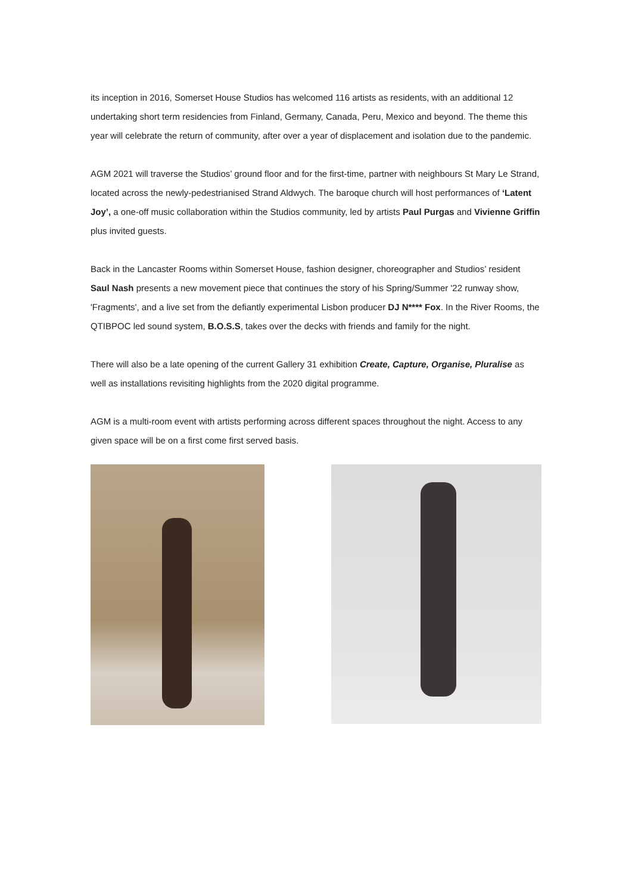its inception in 2016, Somerset House Studios has welcomed 116 artists as residents, with an additional 12 undertaking short term residencies from Finland, Germany, Canada, Peru, Mexico and beyond. The theme this year will celebrate the return of community, after over a year of displacement and isolation due to the pandemic.
AGM 2021 will traverse the Studios’ ground floor and for the first-time, partner with neighbours St Mary Le Strand, located across the newly-pedestrianised Strand Aldwych. The baroque church will host performances of ‘Latent Joy’, a one-off music collaboration within the Studios community, led by artists Paul Purgas and Vivienne Griffin plus invited guests.
Back in the Lancaster Rooms within Somerset House, fashion designer, choreographer and Studios’ resident Saul Nash presents a new movement piece that continues the story of his Spring/Summer '22 runway show, 'Fragments', and a live set from the defiantly experimental Lisbon producer DJ N**** Fox. In the River Rooms, the QTIBPOC led sound system, B.O.S.S, takes over the decks with friends and family for the night.
There will also be a late opening of the current Gallery 31 exhibition Create, Capture, Organise, Pluralise as well as installations revisiting highlights from the 2020 digital programme.
AGM is a multi-room event with artists performing across different spaces throughout the night. Access to any given space will be on a first come first served basis.